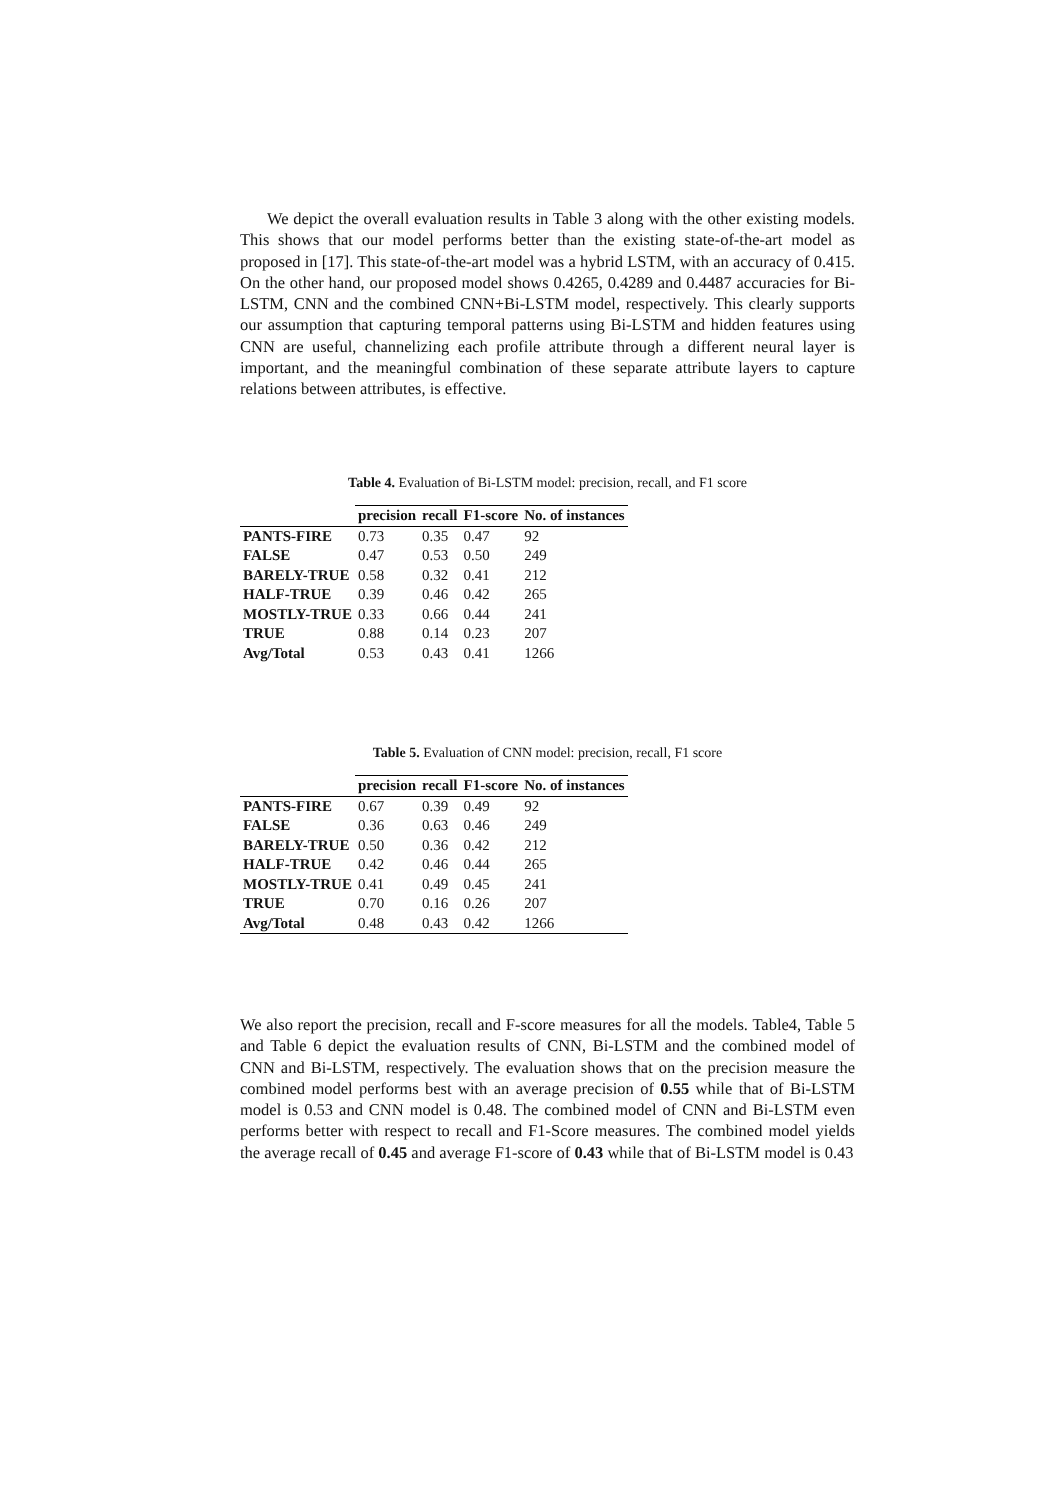We depict the overall evaluation results in Table 3 along with the other existing models. This shows that our model performs better than the existing state-of-the-art model as proposed in [17]. This state-of-the-art model was a hybrid LSTM, with an accuracy of 0.415. On the other hand, our proposed model shows 0.4265, 0.4289 and 0.4487 accuracies for Bi-LSTM, CNN and the combined CNN+Bi-LSTM model, respectively. This clearly supports our assumption that capturing temporal patterns using Bi-LSTM and hidden features using CNN are useful, channelizing each profile attribute through a different neural layer is important, and the meaningful combination of these separate attribute layers to capture relations between attributes, is effective.
Table 4. Evaluation of Bi-LSTM model: precision, recall, and F1 score
| | precision | recall | F1-score | No. of instances |
| PANTS-FIRE | 0.73 | 0.35 | 0.47 | 92 |
| FALSE | 0.47 | 0.53 | 0.50 | 249 |
| BARELY-TRUE | 0.58 | 0.32 | 0.41 | 212 |
| HALF-TRUE | 0.39 | 0.46 | 0.42 | 265 |
| MOSTLY-TRUE | 0.33 | 0.66 | 0.44 | 241 |
| TRUE | 0.88 | 0.14 | 0.23 | 207 |
| Avg/Total | 0.53 | 0.43 | 0.41 | 1266 |
Table 5. Evaluation of CNN model: precision, recall, F1 score
| | precision | recall | F1-score | No. of instances |
| PANTS-FIRE | 0.67 | 0.39 | 0.49 | 92 |
| FALSE | 0.36 | 0.63 | 0.46 | 249 |
| BARELY-TRUE | 0.50 | 0.36 | 0.42 | 212 |
| HALF-TRUE | 0.42 | 0.46 | 0.44 | 265 |
| MOSTLY-TRUE | 0.41 | 0.49 | 0.45 | 241 |
| TRUE | 0.70 | 0.16 | 0.26 | 207 |
| Avg/Total | 0.48 | 0.43 | 0.42 | 1266 |
We also report the precision, recall and F-score measures for all the models. Table4, Table 5 and Table 6 depict the evaluation results of CNN, Bi-LSTM and the combined model of CNN and Bi-LSTM, respectively. The evaluation shows that on the precision measure the combined model performs best with an average precision of 0.55 while that of Bi-LSTM model is 0.53 and CNN model is 0.48. The combined model of CNN and Bi-LSTM even performs better with respect to recall and F1-Score measures. The combined model yields the average recall of 0.45 and average F1-score of 0.43 while that of Bi-LSTM model is 0.43